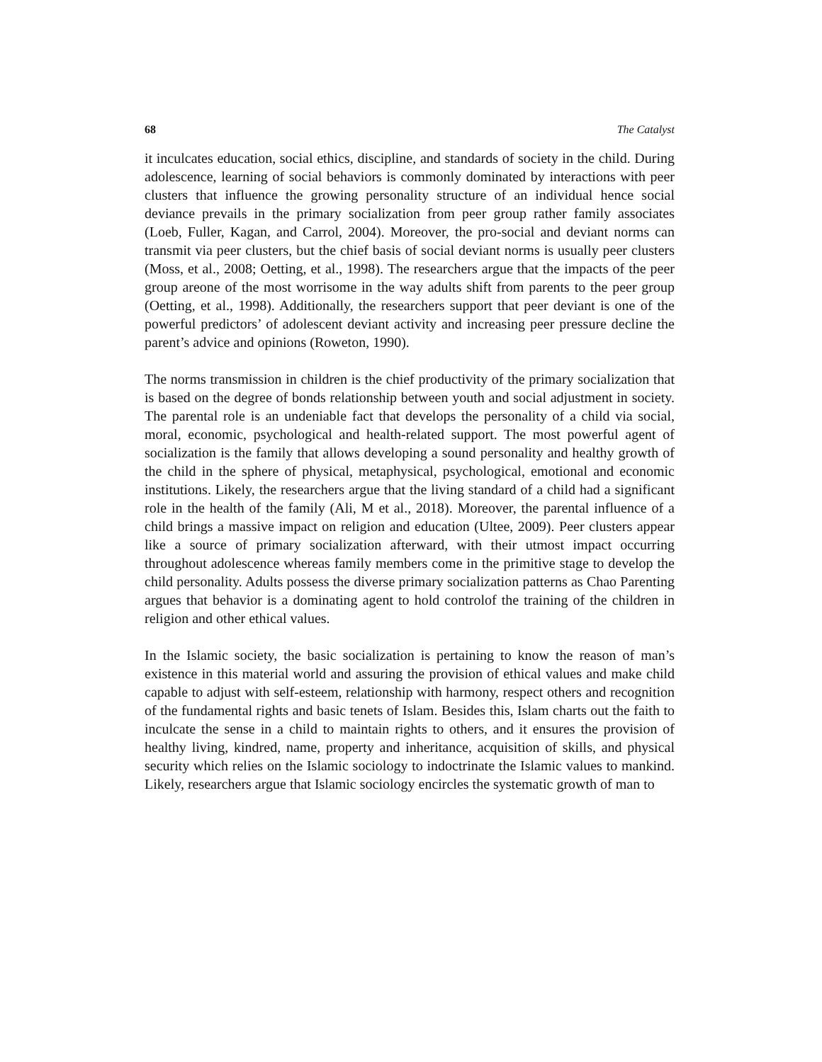68 The Catalyst
it inculcates education, social ethics, discipline, and standards of society in the child. During adolescence, learning of social behaviors is commonly dominated by interactions with peer clusters that influence the growing personality structure of an individual hence social deviance prevails in the primary socialization from peer group rather family associates (Loeb, Fuller, Kagan, and Carrol, 2004). Moreover, the pro-social and deviant norms can transmit via peer clusters, but the chief basis of social deviant norms is usually peer clusters (Moss, et al., 2008; Oetting, et al., 1998). The researchers argue that the impacts of the peer group areone of the most worrisome in the way adults shift from parents to the peer group (Oetting, et al., 1998). Additionally, the researchers support that peer deviant is one of the powerful predictors’ of adolescent deviant activity and increasing peer pressure decline the parent’s advice and opinions (Roweton, 1990).
The norms transmission in children is the chief productivity of the primary socialization that is based on the degree of bonds relationship between youth and social adjustment in society. The parental role is an undeniable fact that develops the personality of a child via social, moral, economic, psychological and health-related support. The most powerful agent of socialization is the family that allows developing a sound personality and healthy growth of the child in the sphere of physical, metaphysical, psychological, emotional and economic institutions. Likely, the researchers argue that the living standard of a child had a significant role in the health of the family (Ali, M et al., 2018). Moreover, the parental influence of a child brings a massive impact on religion and education (Ultee, 2009). Peer clusters appear like a source of primary socialization afterward, with their utmost impact occurring throughout adolescence whereas family members come in the primitive stage to develop the child personality. Adults possess the diverse primary socialization patterns as Chao Parenting argues that behavior is a dominating agent to hold controlof the training of the children in religion and other ethical values.
In the Islamic society, the basic socialization is pertaining to know the reason of man’s existence in this material world and assuring the provision of ethical values and make child capable to adjust with self-esteem, relationship with harmony, respect others and recognition of the fundamental rights and basic tenets of Islam. Besides this, Islam charts out the faith to inculcate the sense in a child to maintain rights to others, and it ensures the provision of healthy living, kindred, name, property and inheritance, acquisition of skills, and physical security which relies on the Islamic sociology to indoctrinate the Islamic values to mankind. Likely, researchers argue that Islamic sociology encircles the systematic growth of man to